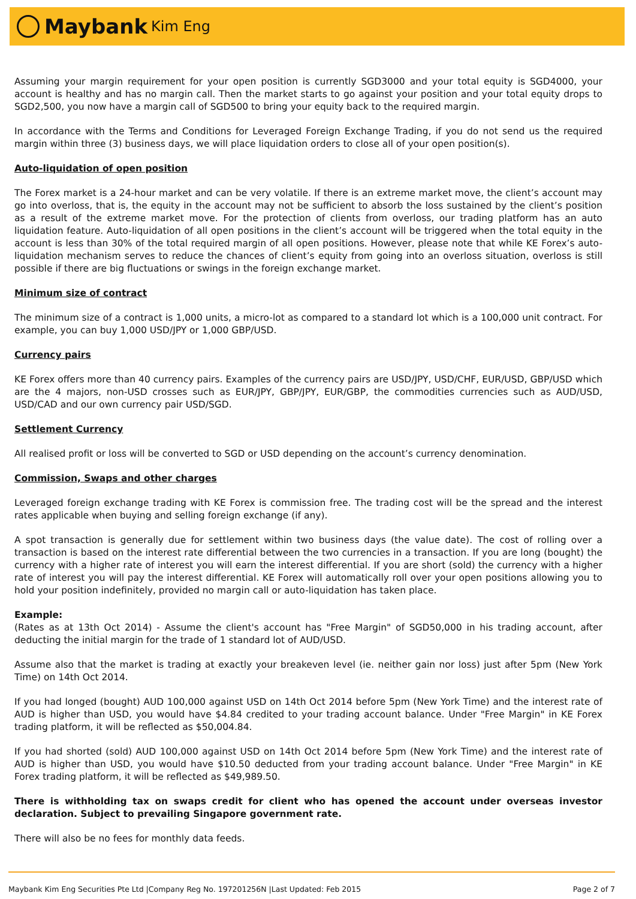Maybank Kim Eng
Assuming your margin requirement for your open position is currently SGD3000 and your total equity is SGD4000, your account is healthy and has no margin call. Then the market starts to go against your position and your total equity drops to SGD2,500, you now have a margin call of SGD500 to bring your equity back to the required margin.
In accordance with the Terms and Conditions for Leveraged Foreign Exchange Trading, if you do not send us the required margin within three (3) business days, we will place liquidation orders to close all of your open position(s).
Auto-liquidation of open position
The Forex market is a 24-hour market and can be very volatile. If there is an extreme market move, the client’s account may go into overloss, that is, the equity in the account may not be sufficient to absorb the loss sustained by the client’s position as a result of the extreme market move. For the protection of clients from overloss, our trading platform has an auto liquidation feature. Auto-liquidation of all open positions in the client’s account will be triggered when the total equity in the account is less than 30% of the total required margin of all open positions. However, please note that while KE Forex’s auto-liquidation mechanism serves to reduce the chances of client’s equity from going into an overloss situation, overloss is still possible if there are big fluctuations or swings in the foreign exchange market.
Minimum size of contract
The minimum size of a contract is 1,000 units, a micro-lot as compared to a standard lot which is a 100,000 unit contract. For example, you can buy 1,000 USD/JPY or 1,000 GBP/USD.
Currency pairs
KE Forex offers more than 40 currency pairs. Examples of the currency pairs are USD/JPY, USD/CHF, EUR/USD, GBP/USD which are the 4 majors, non-USD crosses such as EUR/JPY, GBP/JPY, EUR/GBP, the commodities currencies such as AUD/USD, USD/CAD and our own currency pair USD/SGD.
Settlement Currency
All realised profit or loss will be converted to SGD or USD depending on the account’s currency denomination.
Commission, Swaps and other charges
Leveraged foreign exchange trading with KE Forex is commission free. The trading cost will be the spread and the interest rates applicable when buying and selling foreign exchange (if any).
A spot transaction is generally due for settlement within two business days (the value date). The cost of rolling over a transaction is based on the interest rate differential between the two currencies in a transaction. If you are long (bought) the currency with a higher rate of interest you will earn the interest differential. If you are short (sold) the currency with a higher rate of interest you will pay the interest differential. KE Forex will automatically roll over your open positions allowing you to hold your position indefinitely, provided no margin call or auto-liquidation has taken place.
Example:
(Rates as at 13th Oct 2014) - Assume the client's account has "Free Margin" of SGD50,000 in his trading account, after deducting the initial margin for the trade of 1 standard lot of AUD/USD.
Assume also that the market is trading at exactly your breakeven level (ie. neither gain nor loss) just after 5pm (New York Time) on 14th Oct 2014.
If you had longed (bought) AUD 100,000 against USD on 14th Oct 2014 before 5pm (New York Time) and the interest rate of AUD is higher than USD, you would have $4.84 credited to your trading account balance. Under "Free Margin" in KE Forex trading platform, it will be reflected as $50,004.84.
If you had shorted (sold) AUD 100,000 against USD on 14th Oct 2014 before 5pm (New York Time) and the interest rate of AUD is higher than USD, you would have $10.50 deducted from your trading account balance. Under "Free Margin" in KE Forex trading platform, it will be reflected as $49,989.50.
There is withholding tax on swaps credit for client who has opened the account under overseas investor declaration. Subject to prevailing Singapore government rate.
There will also be no fees for monthly data feeds.
Maybank Kim Eng Securities Pte Ltd |Company Reg No. 197201256N |Last Updated: Feb 2015 Page 2 of 7